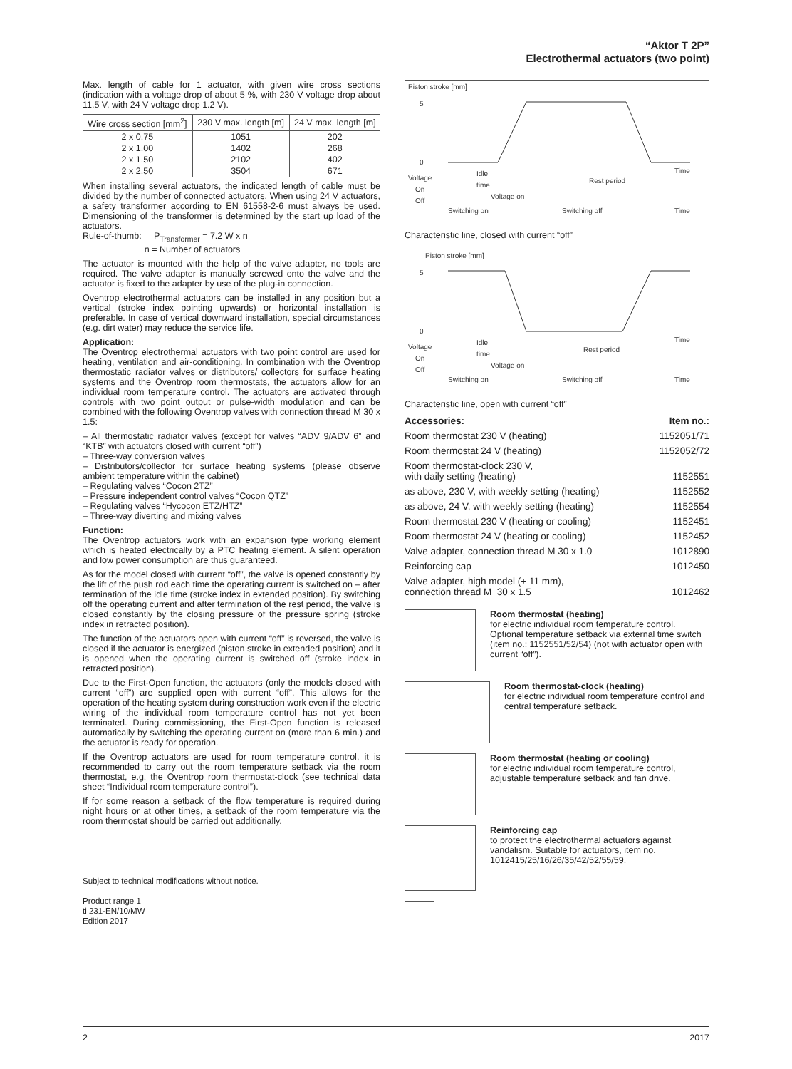“Aktor T 2P”
Electrothermal actuators (two point)
Max. length of cable for 1 actuator, with given wire cross sections (indication with a voltage drop of about 5 %, with 230 V voltage drop about 11.5 V, with 24 V voltage drop 1.2 V).
| Wire cross section [mm<sup>2</sup>] | 230 V max. length [m] | 24 V max. length [m] |
| --- | --- | --- |
| 2 x 0.75 | 1051 | 202 |
| 2 x 1.00 | 1402 | 268 |
| 2 x 1.50 | 2102 | 402 |
| 2 x 2.50 | 3504 | 671 |
When installing several actuators, the indicated length of cable must be divided by the number of connected actuators. When using 24 V actuators, a safety transformer according to EN 61558-2-6 must always be used. Dimensioning of the transformer is determined by the start up load of the actuators.
Rule-of-thumb: P<sub>Transformer</sub> = 7.2 W x n
n = Number of actuators
The actuator is mounted with the help of the valve adapter, no tools are required. The valve adapter is manually screwed onto the valve and the actuator is fixed to the adapter by use of the plug-in connection.
Oventrop electrothermal actuators can be installed in any position but a vertical (stroke index pointing upwards) or horizontal installation is preferable. In case of vertical downward installation, special circumstances (e.g. dirt water) may reduce the service life.
Application:
The Oventrop electrothermal actuators with two point control are used for heating, ventilation and air-conditioning. In combination with the Oventrop thermostatic radiator valves or distributors/ collectors for surface heating systems and the Oventrop room thermostats, the actuators allow for an individual room temperature control. The actuators are activated through controls with two point output or pulse-width modulation and can be combined with the following Oventrop valves with connection thread M 30 x 1.5:
– All thermostatic radiator valves (except for valves “ADV 9/ADV 6” and “KTB” with actuators closed with current “off”)
– Three-way conversion valves
– Distributors/collector for surface heating systems (please observe ambient temperature within the cabinet)
– Regulating valves “Cocon 2TZ”
– Pressure independent control valves “Cocon QTZ”
– Regulating valves “Hycocon ETZ/HTZ”
– Three-way diverting and mixing valves
Function:
The Oventrop actuators work with an expansion type working element which is heated electrically by a PTC heating element. A silent operation and low power consumption are thus guaranteed.
As for the model closed with current “off”, the valve is opened constantly by the lift of the push rod each time the operating current is switched on – after termination of the idle time (stroke index in extended position). By switching off the operating current and after termination of the rest period, the valve is closed constantly by the closing pressure of the pressure spring (stroke index in retracted position).
The function of the actuators open with current “off” is reversed, the valve is closed if the actuator is energized (piston stroke in extended position) and it is opened when the operating current is switched off (stroke index in retracted position).
Due to the First-Open function, the actuators (only the models closed with current “off”) are supplied open with current “off”. This allows for the operation of the heating system during construction work even if the electric wiring of the individual room temperature control has not yet been terminated. During commissioning, the First-Open function is released automatically by switching the operating current on (more than 6 min.) and the actuator is ready for operation.
If the Oventrop actuators are used for room temperature control, it is recommended to carry out the room temperature setback via the room thermostat, e.g. the Oventrop room thermostat-clock (see technical data sheet “Individual room temperature control”).
If for some reason a setback of the flow temperature is required during night hours or at other times, a setback of the room temperature via the room thermostat should be carried out additionally.
Subject to technical modifications without notice.
Product range 1
ti 231-EN/10/MW
Edition 2017
Piston stroke [mm]
5
0
Voltage
On
Off
Idle
time
Rest period
Voltage on
Switching on
Switching off
Time
Time
Characteristic line, closed with current “off”
Piston stroke [mm]
5
0
Voltage
On
Off
Idle
time
Rest period
Voltage on
Switching on
Switching off
Time
Time
Characteristic line, open with current “off”
| Accessories: | Item no.: |
| Room thermostat 230 V (heating) | 1152051/71 |
| Room thermostat 24 V (heating) | 1152052/72 |
| Room thermostat-clock 230 V, with daily setting (heating) | 1152551 |
| as above, 230 V, with weekly setting (heating) | 1152552 |
| as above, 24 V, with weekly setting (heating) | 1152554 |
| Room thermostat 230 V (heating or cooling) | 1152451 |
| Room thermostat 24 V (heating or cooling) | 1152452 |
| Valve adapter, connection thread M 30 x 1.0 | 1012890 |
| Reinforcing cap | 1012450 |
| Valve adapter, high model (+ 11 mm), connection thread M 30 x 1.5 | 1012462 |
Room thermostat (heating)
for electric individual room temperature control.
Optional temperature setback via external time switch (item no.: 1152551/52/54) (not with actuator open with current “off”).
Room thermostat-clock (heating)
for electric individual room temperature control and central temperature setback.
Room thermostat (heating or cooling)
for electric individual room temperature control, adjustable temperature setback and fan drive.
Reinforcing cap
to protect the electrothermal actuators against vandalism. Suitable for actuators, item no. 1012415/25/16/26/35/42/52/55/59.
2 2017